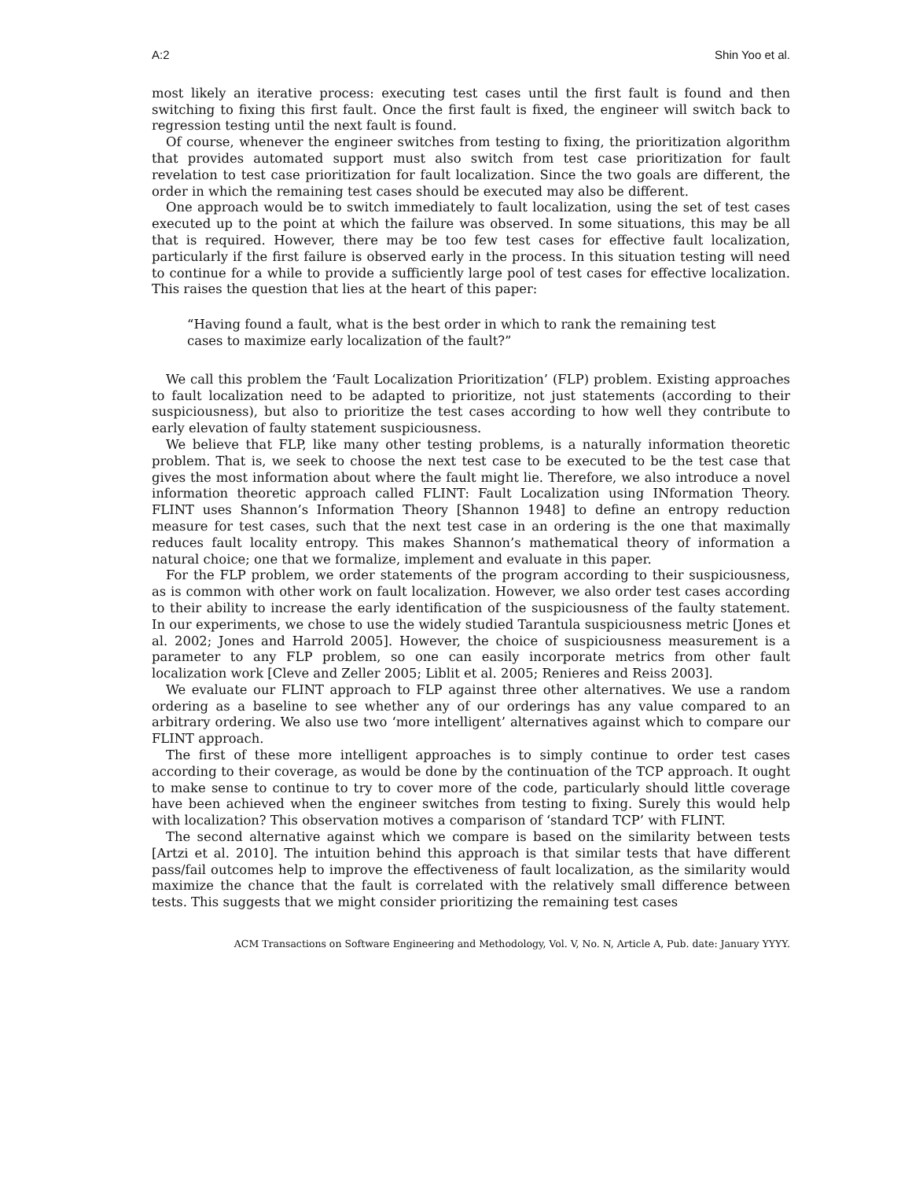A:2 Shin Yoo et al.
most likely an iterative process: executing test cases until the first fault is found and then switching to fixing this first fault. Once the first fault is fixed, the engineer will switch back to regression testing until the next fault is found.
Of course, whenever the engineer switches from testing to fixing, the prioritization algorithm that provides automated support must also switch from test case prioritization for fault revelation to test case prioritization for fault localization. Since the two goals are different, the order in which the remaining test cases should be executed may also be different.
One approach would be to switch immediately to fault localization, using the set of test cases executed up to the point at which the failure was observed. In some situations, this may be all that is required. However, there may be too few test cases for effective fault localization, particularly if the first failure is observed early in the process. In this situation testing will need to continue for a while to provide a sufficiently large pool of test cases for effective localization. This raises the question that lies at the heart of this paper:
“Having found a fault, what is the best order in which to rank the remaining test cases to maximize early localization of the fault?”
We call this problem the ‘Fault Localization Prioritization’ (FLP) problem. Existing approaches to fault localization need to be adapted to prioritize, not just statements (according to their suspiciousness), but also to prioritize the test cases according to how well they contribute to early elevation of faulty statement suspiciousness.
We believe that FLP, like many other testing problems, is a naturally information theoretic problem. That is, we seek to choose the next test case to be executed to be the test case that gives the most information about where the fault might lie. Therefore, we also introduce a novel information theoretic approach called FLINT: Fault Localization using INformation Theory. FLINT uses Shannon’s Information Theory [Shannon 1948] to define an entropy reduction measure for test cases, such that the next test case in an ordering is the one that maximally reduces fault locality entropy. This makes Shannon’s mathematical theory of information a natural choice; one that we formalize, implement and evaluate in this paper.
For the FLP problem, we order statements of the program according to their suspiciousness, as is common with other work on fault localization. However, we also order test cases according to their ability to increase the early identification of the suspiciousness of the faulty statement. In our experiments, we chose to use the widely studied Tarantula suspiciousness metric [Jones et al. 2002; Jones and Harrold 2005]. However, the choice of suspiciousness measurement is a parameter to any FLP problem, so one can easily incorporate metrics from other fault localization work [Cleve and Zeller 2005; Liblit et al. 2005; Renieres and Reiss 2003].
We evaluate our FLINT approach to FLP against three other alternatives. We use a random ordering as a baseline to see whether any of our orderings has any value compared to an arbitrary ordering. We also use two ‘more intelligent’ alternatives against which to compare our FLINT approach.
The first of these more intelligent approaches is to simply continue to order test cases according to their coverage, as would be done by the continuation of the TCP approach. It ought to make sense to continue to try to cover more of the code, particularly should little coverage have been achieved when the engineer switches from testing to fixing. Surely this would help with localization? This observation motives a comparison of ‘standard TCP’ with FLINT.
The second alternative against which we compare is based on the similarity between tests [Artzi et al. 2010]. The intuition behind this approach is that similar tests that have different pass/fail outcomes help to improve the effectiveness of fault localization, as the similarity would maximize the chance that the fault is correlated with the relatively small difference between tests. This suggests that we might consider prioritizing the remaining test cases
ACM Transactions on Software Engineering and Methodology, Vol. V, No. N, Article A, Pub. date: January YYYY.